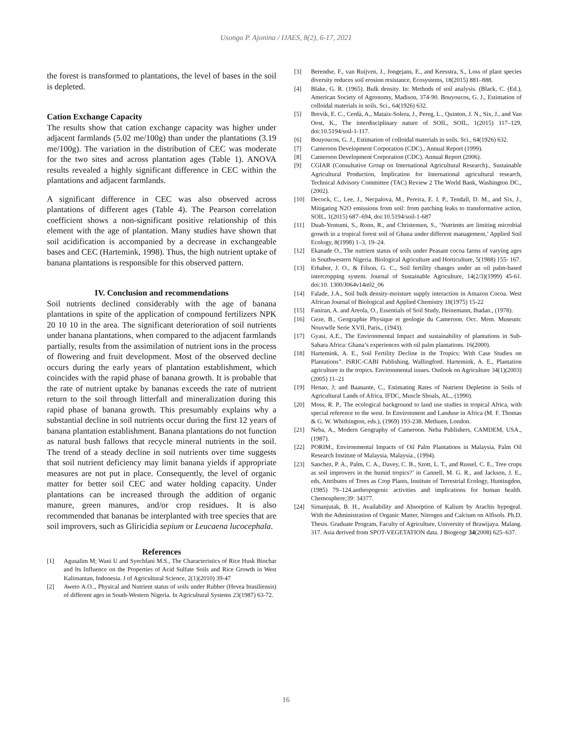Usongo P. Ajonina / IJAES, 8(2), 6-17, 2021
the forest is transformed to plantations, the level of bases in the soil is depleted.
Cation Exchange Capacity
The results show that cation exchange capacity was higher under adjacent farmlands (5.02 me/100g) than under the plantations (3.19 me/100g). The variation in the distribution of CEC was moderate for the two sites and across plantation ages (Table 1). ANOVA results revealed a highly significant difference in CEC within the plantations and adjacent farmlands.
A significant difference in CEC was also observed across plantations of different ages (Table 4). The Pearson correlation coefficient shows a non-significant positive relationship of this element with the age of plantation. Many studies have shown that soil acidification is accompanied by a decrease in exchangeable bases and CEC (Hartemink, 1998). Thus, the high nutrient uptake of banana plantations is responsible for this observed pattern.
IV. Conclusion and recommendations
Soil nutrients declined considerably with the age of banana plantations in spite of the application of compound fertilizers NPK 20 10 10 in the area. The significant deterioration of soil nutrients under banana plantations, when compared to the adjacent farmlands partially, results from the assimilation of nutrient ions in the process of flowering and fruit development. Most of the observed decline occurs during the early years of plantation establishment, which coincides with the rapid phase of banana growth. It is probable that the rate of nutrient uptake by bananas exceeds the rate of nutrient return to the soil through litterfall and mineralization during this rapid phase of banana growth. This presumably explains why a substantial decline in soil nutrients occur during the first 12 years of banana plantation establishment. Banana plantations do not function as natural bush fallows that recycle mineral nutrients in the soil. The trend of a steady decline in soil nutrients over time suggests that soil nutrient deficiency may limit banana yields if appropriate measures are not put in place. Consequently, the level of organic matter for better soil CEC and water holding capacity. Under plantations can be increased through the addition of organic manure, green manures, and/or crop residues. It is also recommended that bananas be interplanted with tree species that are soil improvers, such as Gliricidia sepium or Leucaena lucocephala.
References
[1] Agusalim M; Wani U and Syechfani M.S., The Characteristics of Rice Husk Biochar and Its Influence on the Properties of Acid Sulfate Soils and Rice Growth in West Kalimantan, Indonesia. J of Agricultural Science, 2(1)(2010) 39-47
[2] Aweto A.O.., Physical and Nutrient status of soils under Rubber (Hevea brasiliensis) of different ages in South-Western Nigeria. In Agricultural Systems 23(1987) 63-72.
[3] Berendse, F., van Ruijven, J., Jongejans, E., and Keesstra, S., Loss of plant species diversity reduces soil erosion resistance, Ecosystems, 18(2015) 881–888.
[4] Blake, G. R. (1965). Bulk density. In: Methods of soil analysis. (Black, C. (Ed.), American Society of Agronomy, Madison, 374-90. Bouyoucos, G. J., Estimation of colloidal materials in soils. Sci., 64(1926) 632.
[5] Brevik, E. C., Cerdà, A., Mataix-Solera, J., Pereg, L., Quinton, J. N., Six, J., and Van Oost, K., The interdisciplinary nature of SOIL, SOIL, 1(2015) 117–129, doi:10.5194/soil-1-117.
[6] Bouyoucos, G. J., Estimation of colloidal materials in soils. Sci., 64(1926) 632.
[7] Cameroon Development Corporation (CDC)., Annual Report (1999).
[8] Cameroon Development Corporation (CDC). Annual Report (2006).
[9] CGIAR (Consultative Group on International Agricultural Research)., Sustainable Agricultural Production, Implication for International agricultural research, Technical Advisory Committee (TAC) Review 2 The World Bank, Washington DC., (2002).
[10] Decock, C., Lee, J., Necpalova, M., Pereira, E. I. P., Tendall, D. M., and Six, J., Mitigating N2O emissions from soil: from patching leaks to transformative action, SOIL, 1(2015) 687–694, doi:10.5194/soil-1-687
[11] Duah-Yentumi, S., Ronn, R., and Christensen, S., ‘Nutrients are limiting microbial growth in a tropical forest soil of Ghana under different management,’ Applied Soil Ecology, 8(1998) 1–3, 19–24.
[12] Ekanade O., The nutrient status of soils under Peasant cocoa farms of varying ages in Southwestern Nigeria. Biological Agriculture and Horticulture, 5(1988) 155- 167.
[13] Erhabor, J. O., & Filson, G. C., Soil fertility changes under an oil palm-based intercropping system. Journal of Sustainable Agriculture, 14(2/3)(1999) 45-61. doi:10. 1300/J064v14n02_06
[14] Falade, J.A., Soil bulk density-moisture supply interaction in Amazon Cocoa. West African Journal of Biological and Applied Chemistry 18(1975) 15-22
[15] Faniran, A. and Areola, O., Essentials of Soil Study, Heinemann, Ibadan., (1978).
[16] Geze, B., Geographie Physique et geologie du Cameroon. Occ. Mem. Museum: Nouvwlle Serie XVII, Paris,. (1943).
[17] Gyasi, A.E., The Environmental Impact and sustainability of plantations in Sub-Sahara Africa: Ghana’s experiences with oil palm plantations. 16(2000).
[18] Hartemink, A. E., Soil Fertility Decline in the Tropics: With Case Studies on Plantations”. ISRIC-CABI Publishing, Wallingford. Hartemink, A. E., Plantation agriculture in the tropics. Environmental issues. Outlook on Agriculture 34(1)(2003)(2005) 11–21
[19] Henao, J; and Baanante, C., Estimating Rates of Nutrient Depletion in Soils of Agricultural Lands of Africa, IFDC, Muscle Shoals, AL., (1990).
[20] Moss, R. P., The ecological background to land use studies in tropical Africa, with special reference to the west. In Environment and Landuse in Africa (M. F. Thomas & G. W. Whithington, eds.), (1969) 193-238. Methuen, London.
[21] Neba, A., Modern Geography of Cameroon. Neba Publishers, CAMDEM, USA., (1987).
[22] PORIM., Environmental Impacts of Oil Palm Plantations in Malaysia, Palm Oil Research Institute of Malaysia, Malaysia., (1994).
[23] Sanchez, P. A., Palm, C. A., Davey, C. B., Szott, L. T., and Russel, C. E., Tree crops as soil improvers in the humid tropics?’ in Cannell, M. G. R., and Jackson, J. E., eds, Attributes of Trees as Crop Plants, Institute of Terrestrial Ecology, Huntingdon, (1985) 79–124.anthropogenic activities and implications for human health. Chemosphere;39: 34377.
[24] Simanjutak, B. H., Availability and Absorption of Kalium by Arachis hypogeal. With the Administration of Organic Matter, Nitrogen and Calcium on Alfisols. Ph.D. Thesis. Graduate Program, Faculty of Agriculture, University of Brawijaya. Malang. 317. Asia derived from SPOT-VEGETATION data. J Biogeogr 34(2008) 625–637.
16